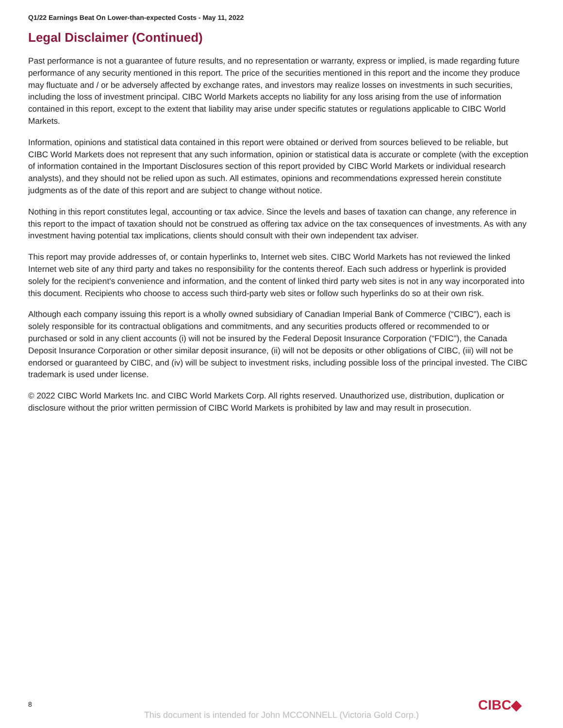Q1/22 Earnings Beat On Lower-than-expected Costs - May 11, 2022
Legal Disclaimer (Continued)
Past performance is not a guarantee of future results, and no representation or warranty, express or implied, is made regarding future performance of any security mentioned in this report. The price of the securities mentioned in this report and the income they produce may fluctuate and / or be adversely affected by exchange rates, and investors may realize losses on investments in such securities, including the loss of investment principal. CIBC World Markets accepts no liability for any loss arising from the use of information contained in this report, except to the extent that liability may arise under specific statutes or regulations applicable to CIBC World Markets.
Information, opinions and statistical data contained in this report were obtained or derived from sources believed to be reliable, but CIBC World Markets does not represent that any such information, opinion or statistical data is accurate or complete (with the exception of information contained in the Important Disclosures section of this report provided by CIBC World Markets or individual research analysts), and they should not be relied upon as such. All estimates, opinions and recommendations expressed herein constitute judgments as of the date of this report and are subject to change without notice.
Nothing in this report constitutes legal, accounting or tax advice. Since the levels and bases of taxation can change, any reference in this report to the impact of taxation should not be construed as offering tax advice on the tax consequences of investments. As with any investment having potential tax implications, clients should consult with their own independent tax adviser.
This report may provide addresses of, or contain hyperlinks to, Internet web sites. CIBC World Markets has not reviewed the linked Internet web site of any third party and takes no responsibility for the contents thereof. Each such address or hyperlink is provided solely for the recipient's convenience and information, and the content of linked third party web sites is not in any way incorporated into this document. Recipients who choose to access such third-party web sites or follow such hyperlinks do so at their own risk.
Although each company issuing this report is a wholly owned subsidiary of Canadian Imperial Bank of Commerce (“CIBC”), each is solely responsible for its contractual obligations and commitments, and any securities products offered or recommended to or purchased or sold in any client accounts (i) will not be insured by the Federal Deposit Insurance Corporation (“FDIC”), the Canada Deposit Insurance Corporation or other similar deposit insurance, (ii) will not be deposits or other obligations of CIBC, (iii) will not be endorsed or guaranteed by CIBC, and (iv) will be subject to investment risks, including possible loss of the principal invested. The CIBC trademark is used under license.
© 2022 CIBC World Markets Inc. and CIBC World Markets Corp. All rights reserved. Unauthorized use, distribution, duplication or disclosure without the prior written permission of CIBC World Markets is prohibited by law and may result in prosecution.
8 CIBC◆
This document is intended for John MCCONNELL (Victoria Gold Corp.)